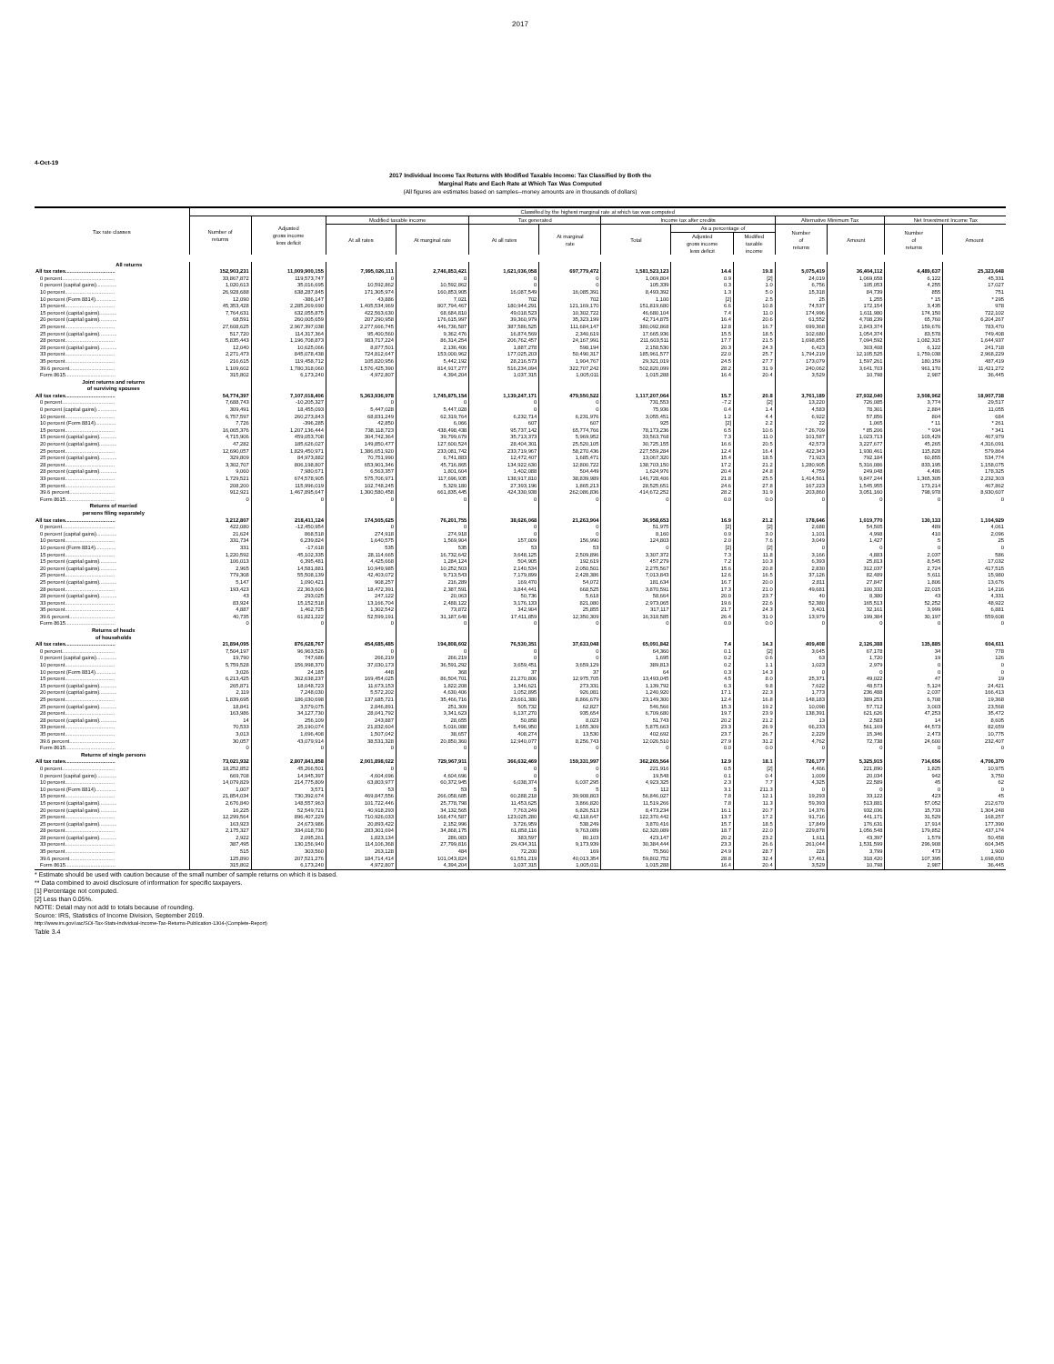2017
4-Oct-19
2017 Individual Income Tax Returns with Modified Taxable Income: Tax Classified by Both the
Marginal Rate and Each Rate at Which Tax Was Computed
(All figures are estimates based on samples--money amounts are in thousands of dollars)
| Tax rate classes | Classified by the highest marginal rate at which tax was computed | | | | | | | | | | | | |
| --- | --- | --- | --- | --- | --- | --- | --- | --- | --- | --- | --- | --- | --- |
| | Number of returns | Adjusted gross income less deficit | Modified taxable income | | Tax generated | | Income tax after credits | | | Alternative Minimum Tax | | Net Investment Income Tax | |
| | | | At all rates | At marginal rate | At all rates | At marginal rate | Total | As a percentage of | | Number of returns | Amount | Number of returns | Amount |
| | | | | | | | | Adjusted gross income less deficit | Modified taxable income | | | | |
| All returns | | | | | | | | | | | | | |
| All tax rates.................................. | 152,903,231 | 11,009,900,155 | 7,995,026,111 | 2,746,853,421 | 1,621,036,058 | 697,779,472 | 1,581,523,123 | 14.4 | 19.8 | 5,075,419 | 36,404,112 | 4,489,637 | 25,323,648 |
| 0 percent.................................... | 33,867,872 | 119,573,747 | 0 | 0 | 0 | 0 | 1,069,804 | 0.9 | [2] | 24,019 | 1,069,658 | 6,122 | 45,331 |
| 0 percent (capital gains).............. | 1,020,613 | 35,016,695 | 10,592,862 | 10,592,862 | 0 | 0 | 105,339 | 0.3 | 1.0 | 6,756 | 105,053 | 4,255 | 17,027 |
| 10 percent.................................. | 26,928,688 | 638,287,845 | 171,305,974 | 160,853,905 | 16,087,549 | 16,085,391 | 8,493,392 | 1.3 | 5.0 | 15,318 | 84,739 | 855 | 751 |
| 10 percent (Form 8814).............. | 12,090 | -386,147 | 43,886 | 7,021 | 702 | 702 | 1,100 | [2] | 2.5 | 25 | 1,255 | * 15 | * 295 |
| 15 percent.................................. | 45,353,428 | 2,285,269,690 | 1,405,534,969 | 807,794,467 | 180,944,291 | 121,169,170 | 151,819,680 | 6.6 | 10.8 | 74,537 | 172,154 | 3,435 | 978 |
| 15 percent (capital gains)............ | 7,764,631 | 632,055,875 | 422,563,630 | 68,684,810 | 49,018,523 | 10,302,722 | 46,680,104 | 7.4 | 11.0 | 174,996 | 1,611,980 | 174,150 | 722,102 |
| 20 percent (capital gains)............ | 68,591 | 260,005,659 | 207,290,958 | 176,615,997 | 39,360,979 | 35,323,199 | 42,714,875 | 16.4 | 20.6 | 61,552 | 4,708,239 | 65,760 | 6,204,267 |
| 25 percent.................................. | 27,608,625 | 2,967,397,038 | 2,277,666,745 | 446,736,587 | 387,586,525 | 111,684,147 | 380,092,868 | 12.8 | 16.7 | 699,368 | 2,843,374 | 159,676 | 783,470 |
| 25 percent (capital gains)............ | 517,720 | 114,317,364 | 95,400,560 | 9,362,476 | 16,874,569 | 2,340,619 | 17,665,936 | 15.5 | 18.5 | 102,680 | 1,054,374 | 83,578 | 749,408 |
| 28 percent.................................. | 5,835,443 | 1,196,708,873 | 983,717,224 | 86,314,254 | 206,762,457 | 24,167,991 | 211,603,511 | 17.7 | 21.5 | 1,698,855 | 7,094,592 | 1,082,315 | 1,644,937 |
| 28 percent (capital gains)............ | 12,040 | 10,625,066 | 8,877,501 | 2,136,406 | 1,887,278 | 598,194 | 2,158,530 | 20.3 | 24.3 | 6,423 | 303,408 | 6,122 | 241,718 |
| 33 percent.................................. | 2,271,473 | 845,078,438 | 724,812,647 | 153,000,962 | 177,025,203 | 50,490,317 | 185,961,577 | 22.0 | 25.7 | 1,794,219 | 12,105,525 | 1,759,038 | 2,968,229 |
| 35 percent.................................. | 216,615 | 119,458,712 | 105,820,956 | 5,442,192 | 28,216,573 | 1,904,767 | 29,321,019 | 24.5 | 27.7 | 173,079 | 1,597,261 | 180,159 | 487,419 |
| 39.6 percent............................... | 1,109,602 | 1,780,318,060 | 1,576,425,390 | 814,917,277 | 516,234,094 | 322,707,242 | 502,820,099 | 28.2 | 31.9 | 240,062 | 3,641,703 | 961,170 | 11,421,272 |
| Form 8615.................................. | 315,802 | 6,173,240 | 4,972,807 | 4,394,204 | 1,037,315 | 1,005,011 | 1,015,288 | 16.4 | 20.4 | 3,529 | 10,798 | 2,987 | 36,445 |
| Joint returns and returns | | | | | | | | | | | | | |
| of surviving spouses | | | | | | | | | | | | | |
| All tax rates.................................. | 54,774,397 | 7,107,018,406 | 5,363,936,978 | 1,745,875,154 | 1,139,247,171 | 479,550,522 | 1,117,207,064 | 15.7 | 20.8 | 3,761,189 | 27,932,040 | 3,508,962 | 18,907,738 |
| 0 percent.................................... | 7,688,743 | -10,205,327 | 0 | 0 | 0 | 0 | 731,553 | -7.2 | [2] | 13,220 | 726,085 | 3,774 | 29,517 |
| 0 percent (capital gains).............. | 309,491 | 18,455,093 | 5,447,028 | 5,447,028 | 0 | 0 | 75,936 | 0.4 | 1.4 | 4,583 | 78,301 | 2,884 | 11,055 |
| 10 percent.................................. | 6,757,597 | 260,273,843 | 68,831,249 | 62,319,764 | 6,232,714 | 6,231,976 | 3,055,451 | 1.2 | 4.4 | 6,922 | 57,856 | 804 | 684 |
| 10 percent (Form 8814).............. | 7,726 | -396,285 | 42,850 | 6,066 | 607 | 607 | 925 | [2] | 2.2 | 22 | 1,065 | * 11 | * 261 |
| 15 percent.................................. | 16,065,376 | 1,207,136,444 | 738,118,723 | 438,498,438 | 95,737,142 | 65,774,766 | 78,173,236 | 6.5 | 10.6 | * 26,709 | * 85,206 | * 934 | * 341 |
| 15 percent (capital gains)............ | 4,715,906 | 459,053,708 | 304,742,364 | 39,799,679 | 35,713,373 | 5,969,952 | 33,563,768 | 7.3 | 11.0 | 101,587 | 1,023,713 | 103,429 | 467,979 |
| 20 percent (capital gains)............ | 47,282 | 185,626,027 | 149,850,477 | 127,600,524 | 28,404,301 | 25,520,105 | 30,725,155 | 16.6 | 20.5 | 42,573 | 3,227,677 | 45,265 | 4,316,091 |
| 25 percent.................................. | 12,690,057 | 1,829,450,971 | 1,386,651,920 | 233,081,742 | 233,719,967 | 58,270,436 | 227,559,284 | 12.4 | 16.4 | 422,343 | 1,930,461 | 115,828 | 579,864 |
| 25 percent (capital gains)............ | 329,809 | 84,973,882 | 70,751,990 | 6,741,883 | 12,472,407 | 1,685,471 | 13,067,320 | 15.4 | 18.5 | 71,923 | 792,184 | 60,855 | 534,774 |
| 28 percent.................................. | 3,302,707 | 806,198,807 | 653,901,346 | 45,716,865 | 134,922,630 | 12,800,722 | 138,703,150 | 17.2 | 21.2 | 1,280,905 | 5,316,086 | 833,195 | 1,158,075 |
| 28 percent (capital gains)............ | 9,060 | 7,980,671 | 6,563,357 | 1,801,604 | 1,402,088 | 504,449 | 1,624,976 | 20.4 | 24.8 | 4,759 | 249,048 | 4,486 | 178,325 |
| 33 percent.................................. | 1,729,521 | 674,578,905 | 575,706,971 | 117,696,935 | 138,917,810 | 38,839,989 | 146,728,406 | 21.8 | 25.5 | 1,414,561 | 9,847,244 | 1,365,305 | 2,232,303 |
| 35 percent.................................. | 208,200 | 115,996,019 | 102,748,245 | 5,329,180 | 27,393,196 | 1,865,213 | 28,525,651 | 24.6 | 27.8 | 167,223 | 1,545,955 | 173,214 | 467,862 |
| 39.6 percent............................... | 912,921 | 1,467,895,647 | 1,300,580,458 | 661,835,445 | 424,330,938 | 262,086,836 | 414,672,252 | 28.2 | 31.9 | 203,860 | 3,051,160 | 798,978 | 8,930,607 |
| Form 8615.................................. | 0 | 0 | 0 | 0 | 0 | 0 | 0 | 0.0 | 0.0 | 0 | 0 | 0 | 0 |
| Returns of married | | | | | | | | | | | | | |
| persons filing separately | | | | | | | | | | | | | |
| All tax rates.................................. | 3,212,807 | 218,411,124 | 174,505,625 | 76,201,755 | 38,626,068 | 21,263,904 | 36,958,653 | 16.9 | 21.2 | 178,646 | 1,019,770 | 130,133 | 1,104,929 |
| 0 percent.................................... | 422,080 | -12,450,954 | 0 | 0 | 0 | 0 | 51,975 | [2] | [2] | 2,688 | 54,505 | 489 | 4,061 |
| 0 percent (capital gains).............. | 21,624 | 868,518 | 274,918 | 274,918 | 0 | 0 | 8,160 | 0.9 | 3.0 | 1,101 | 4,998 | 410 | 2,096 |
| 10 percent.................................. | 331,734 | 6,239,824 | 1,640,575 | 1,569,904 | 157,009 | 156,990 | 124,803 | 2.0 | 7.6 | 3,049 | 1,427 | 5 | 25 |
| 10 percent (Form 8814).............. | 331 | -17,618 | 535 | 535 | 53 | 53 | 0 | [2] | [2] | 0 | 0 | 0 | 0 |
| 15 percent.................................. | 1,220,592 | 45,102,335 | 28,114,665 | 16,732,642 | 3,648,125 | 2,509,896 | 3,307,372 | 7.3 | 11.8 | 3,166 | 4,883 | 2,037 | 586 |
| 15 percent (capital gains)............ | 106,013 | 6,395,481 | 4,425,668 | 1,284,124 | 504,905 | 192,619 | 457,279 | 7.2 | 10.3 | 6,393 | 25,813 | 8,545 | 17,032 |
| 20 percent (capital gains)............ | 2,965 | 14,581,881 | 10,949,985 | 10,252,503 | 2,140,534 | 2,050,501 | 2,275,567 | 15.6 | 20.8 | 2,830 | 312,037 | 2,724 | 417,515 |
| 25 percent.................................. | 779,308 | 55,508,139 | 42,403,072 | 9,713,543 | 7,179,899 | 2,428,386 | 7,013,843 | 12.6 | 16.5 | 37,126 | 82,489 | 5,611 | 15,980 |
| 25 percent (capital gains)............ | 5,147 | 1,090,421 | 908,257 | 216,289 | 169,470 | 54,072 | 181,634 | 16.7 | 20.0 | 2,811 | 27,847 | 1,806 | 13,676 |
| 28 percent.................................. | 193,423 | 22,363,606 | 18,472,391 | 2,387,591 | 3,844,441 | 668,525 | 3,870,591 | 17.3 | 21.0 | 49,681 | 100,332 | 22,015 | 14,216 |
| 28 percent (capital gains)............ | 43 | 293,025 | 247,122 | 20,063 | 50,736 | 5,618 | 58,664 | 20.0 | 23.7 | 40 | 8,380 | 43 | 4,331 |
| 33 percent.................................. | 83,924 | 15,152,518 | 13,166,704 | 2,488,122 | 3,176,133 | 821,080 | 2,973,065 | 19.6 | 22.6 | 52,380 | 165,513 | 52,252 | 48,922 |
| 35 percent.................................. | 4,887 | 1,462,725 | 1,302,542 | 73,872 | 342,904 | 25,855 | 317,117 | 21.7 | 24.3 | 3,401 | 32,161 | 3,999 | 6,881 |
| 39.6 percent............................... | 40,735 | 61,821,222 | 52,599,191 | 31,187,648 | 17,411,859 | 12,350,309 | 16,318,585 | 26.4 | 31.0 | 13,979 | 199,384 | 30,197 | 559,608 |
| Form 8615.................................. | 0 | 0 | 0 | 0 | 0 | 0 | 0 | 0.0 | 0.0 | 0 | 0 | 0 | 0 |
| Returns of heads | | | | | | | | | | | | | |
| of households | | | | | | | | | | | | | |
| All tax rates.................................. | 21,894,095 | 876,628,767 | 454,685,485 | 194,808,602 | 76,530,351 | 37,633,048 | 65,091,842 | 7.4 | 14.3 | 409,408 | 2,126,388 | 135,885 | 604,611 |
| 0 percent.................................... | 7,504,197 | 96,963,526 | 0 | 0 | 0 | 0 | 64,360 | 0.1 | [2] | 3,645 | 67,178 | 34 | 778 |
| 0 percent (capital gains).............. | 19,790 | 747,686 | 266,219 | 266,219 | 0 | 0 | 1,695 | 0.2 | 0.6 | 63 | 1,720 | 19 | 126 |
| 10 percent.................................. | 5,759,528 | 156,998,370 | 37,030,173 | 36,591,292 | 3,659,451 | 3,659,129 | 389,813 | 0.2 | 1.1 | 1,023 | 2,979 | 0 | 0 |
| 10 percent (Form 8814).............. | 3,026 | 24,185 | 448 | 368 | 37 | 37 | 64 | 0.3 | 14.3 | 0 | 0 | 0 | 0 |
| 15 percent.................................. | 6,213,425 | 302,638,237 | 169,454,025 | 86,504,701 | 21,270,806 | 12,975,705 | 13,493,045 | 4.5 | 8.0 | 25,371 | 49,022 | 47 | 19 |
| 15 percent (capital gains)............ | 265,871 | 18,048,723 | 11,673,153 | 1,822,208 | 1,346,621 | 273,331 | 1,139,792 | 6.3 | 9.8 | 7,622 | 48,573 | 5,124 | 24,421 |
| 20 percent (capital gains)............ | 2,119 | 7,248,030 | 5,572,202 | 4,630,406 | 1,052,895 | 926,081 | 1,240,920 | 17.1 | 22.3 | 1,773 | 236,488 | 2,037 | 166,413 |
| 25 percent.................................. | 1,839,695 | 186,030,698 | 137,685,721 | 35,466,716 | 23,661,380 | 8,866,679 | 23,149,300 | 12.4 | 16.8 | 148,183 | 389,253 | 6,708 | 19,368 |
| 25 percent (capital gains)............ | 18,841 | 3,579,075 | 2,846,891 | 251,309 | 505,732 | 62,827 | 546,566 | 15.3 | 19.2 | 10,098 | 57,712 | 3,003 | 23,568 |
| 28 percent.................................. | 163,986 | 34,127,730 | 28,041,792 | 3,341,623 | 6,137,270 | 935,654 | 6,709,680 | 19.7 | 23.9 | 138,391 | 621,626 | 47,253 | 35,472 |
| 28 percent (capital gains)............ | 14 | 256,109 | 243,887 | 28,655 | 50,858 | 8,023 | 51,743 | 20.2 | 21.2 | 13 | 2,583 | 14 | 8,605 |
| 33 percent.................................. | 70,533 | 25,190,074 | 21,832,604 | 5,016,088 | 5,496,950 | 1,655,309 | 5,875,663 | 23.3 | 26.9 | 66,233 | 561,169 | 44,573 | 82,659 |
| 35 percent.................................. | 3,013 | 1,696,408 | 1,507,042 | 38,657 | 408,274 | 13,530 | 402,692 | 23.7 | 26.7 | 2,229 | 15,346 | 2,473 | 10,775 |
| 39.6 percent............................... | 30,057 | 43,079,914 | 38,531,328 | 20,850,360 | 12,940,077 | 8,256,743 | 12,026,510 | 27.9 | 31.2 | 4,762 | 72,738 | 24,600 | 232,407 |
| Form 8615.................................. | 0 | 0 | 0 | 0 | 0 | 0 | 0 | 0.0 | 0.0 | 0 | 0 | 0 | 0 |
| Returns of single persons | | | | | | | | | | | | | |
| All tax rates.................................. | 73,021,932 | 2,807,841,858 | 2,001,898,022 | 729,967,911 | 366,632,469 | 159,331,997 | 362,265,564 | 12.9 | 18.1 | 726,177 | 5,325,915 | 714,656 | 4,706,370 |
| 0 percent.................................... | 18,252,852 | 45,266,501 | 0 | 0 | 0 | 0 | 221,916 | 0.5 | [2] | 4,466 | 221,890 | 1,825 | 10,975 |
| 0 percent (capital gains).............. | 669,708 | 14,945,397 | 4,604,696 | 4,604,696 | 0 | 0 | 19,548 | 0.1 | 0.4 | 1,009 | 20,034 | 942 | 3,750 |
| 10 percent.................................. | 14,079,829 | 214,775,809 | 63,803,977 | 60,372,945 | 6,038,374 | 6,037,295 | 4,923,325 | 2.3 | 7.7 | 4,325 | 22,589 | 45 | 62 |
| 10 percent (Form 8814).............. | 1,007 | 3,571 | 53 | 53 | 5 | 5 | 112 | 3.1 | 211.3 | 0 | 0 | 0 | 0 |
| 15 percent.................................. | 21,854,034 | 730,392,674 | 469,847,556 | 266,058,685 | 60,288,218 | 39,908,803 | 56,846,027 | 7.8 | 12.1 | 19,293 | 33,122 | 423 | 45 |
| 15 percent (capital gains)............ | 2,676,840 | 148,557,963 | 101,722,446 | 25,778,798 | 11,453,625 | 3,866,820 | 11,519,266 | 7.8 | 11.3 | 59,393 | 513,881 | 57,052 | 212,670 |
| 20 percent (capital gains)............ | 16,225 | 52,549,721 | 40,918,293 | 34,132,565 | 7,763,249 | 6,826,513 | 8,473,234 | 16.1 | 20.7 | 14,376 | 932,036 | 15,733 | 1,304,248 |
| 25 percent.................................. | 12,299,564 | 896,407,229 | 710,926,033 | 168,474,587 | 123,025,280 | 42,118,647 | 122,370,442 | 13.7 | 17.2 | 91,716 | 441,171 | 31,529 | 168,257 |
| 25 percent (capital gains)............ | 163,923 | 24,673,986 | 20,893,422 | 2,152,996 | 3,726,959 | 538,249 | 3,870,416 | 15.7 | 18.5 | 17,849 | 176,631 | 17,914 | 177,390 |
| 28 percent.................................. | 2,175,327 | 334,018,730 | 283,301,694 | 34,868,175 | 61,858,116 | 9,763,089 | 62,320,089 | 18.7 | 22.0 | 229,878 | 1,056,548 | 179,852 | 437,174 |
| 28 percent (capital gains)............ | 2,922 | 2,095,261 | 1,823,134 | 286,083 | 383,597 | 80,103 | 423,147 | 20.2 | 23.2 | 1,611 | 43,397 | 1,579 | 50,458 |
| 33 percent.................................. | 387,495 | 130,156,940 | 114,106,368 | 27,799,816 | 29,434,311 | 9,173,939 | 30,384,444 | 23.3 | 26.6 | 261,044 | 1,531,599 | 296,908 | 604,345 |
| 35 percent.................................. | 515 | 303,560 | 263,128 | 484 | 72,200 | 169 | 75,560 | 24.9 | 28.7 | 226 | 3,799 | 473 | 1,900 |
| 39.6 percent............................... | 125,890 | 207,521,276 | 184,714,414 | 101,043,824 | 61,551,219 | 40,013,354 | 59,802,752 | 28.8 | 32.4 | 17,461 | 318,420 | 107,395 | 1,698,650 |
| Form 8615.................................. | 315,802 | 6,173,240 | 4,972,807 | 4,394,204 | 1,037,315 | 1,005,011 | 1,015,288 | 16.4 | 20.4 | 3,529 | 10,798 | 2,987 | 36,445 |
* Estimate should be used with caution because of the small number of sample returns on which it is based.
** Data combined to avoid disclosure of information for specific taxpayers.
[1] Percentage not computed.
[2] Less than 0.05%.
NOTE: Detail may not add to totals because of rounding.
Source: IRS, Statistics of Income Division, September 2019.
http://www.irs.gov/uac/SOI-Tax-Stats-Individual-Income-Tax-Returns-Publication-1304-(Complete-Report)
Table 3.4